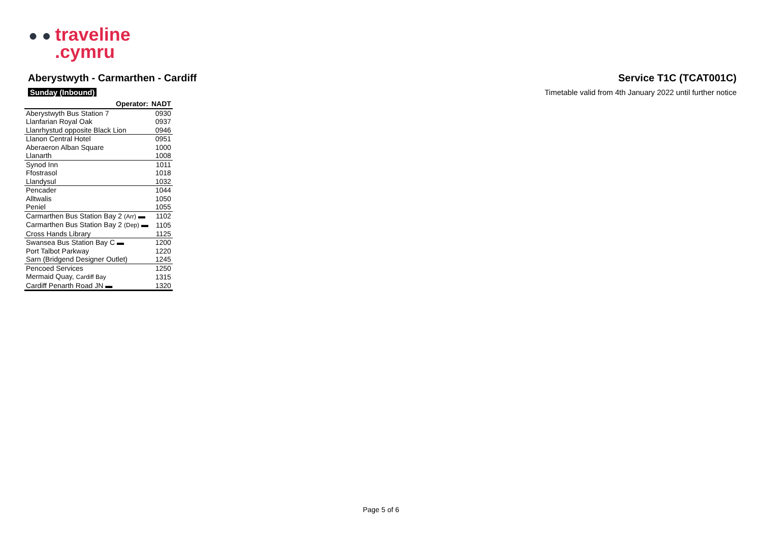● ● traveline
.cymru
Aberystwyth - Carmarthen - Cardiff Service T1C (TCAT001C)
Sunday (Inbound) Timetable valid from 4th January 2022 until further notice
| Operator: | NADT |
| --- | --- |
| Aberystwyth Bus Station 7 | 0930 |
| Llanfarian Royal Oak | 0937 |
| Llanrhystud opposite Black Lion | 0946 |
| Llanon Central Hotel | 0951 |
| Aberaeron Alban Square | 1000 |
| Llanarth | 1008 |
| Synod Inn | 1011 |
| Ffostrasol | 1018 |
| Llandysul | 1032 |
| Pencader | 1044 |
| Alltwalis | 1050 |
| Peniel | 1055 |
| Carmarthen Bus Station Bay 2 (Arr) ▬ | 1102 |
| Carmarthen Bus Station Bay 2 (Dep) ▬ | 1105 |
| Cross Hands Library | 1125 |
| Swansea Bus Station Bay C ▬ | 1200 |
| Port Talbot Parkway | 1220 |
| Sarn (Bridgend Designer Outlet) | 1245 |
| Pencoed Services | 1250 |
| Mermaid Quay, Cardiff Bay | 1315 |
| Cardiff Penarth Road JN ▬ | 1320 |
Page 5 of 6